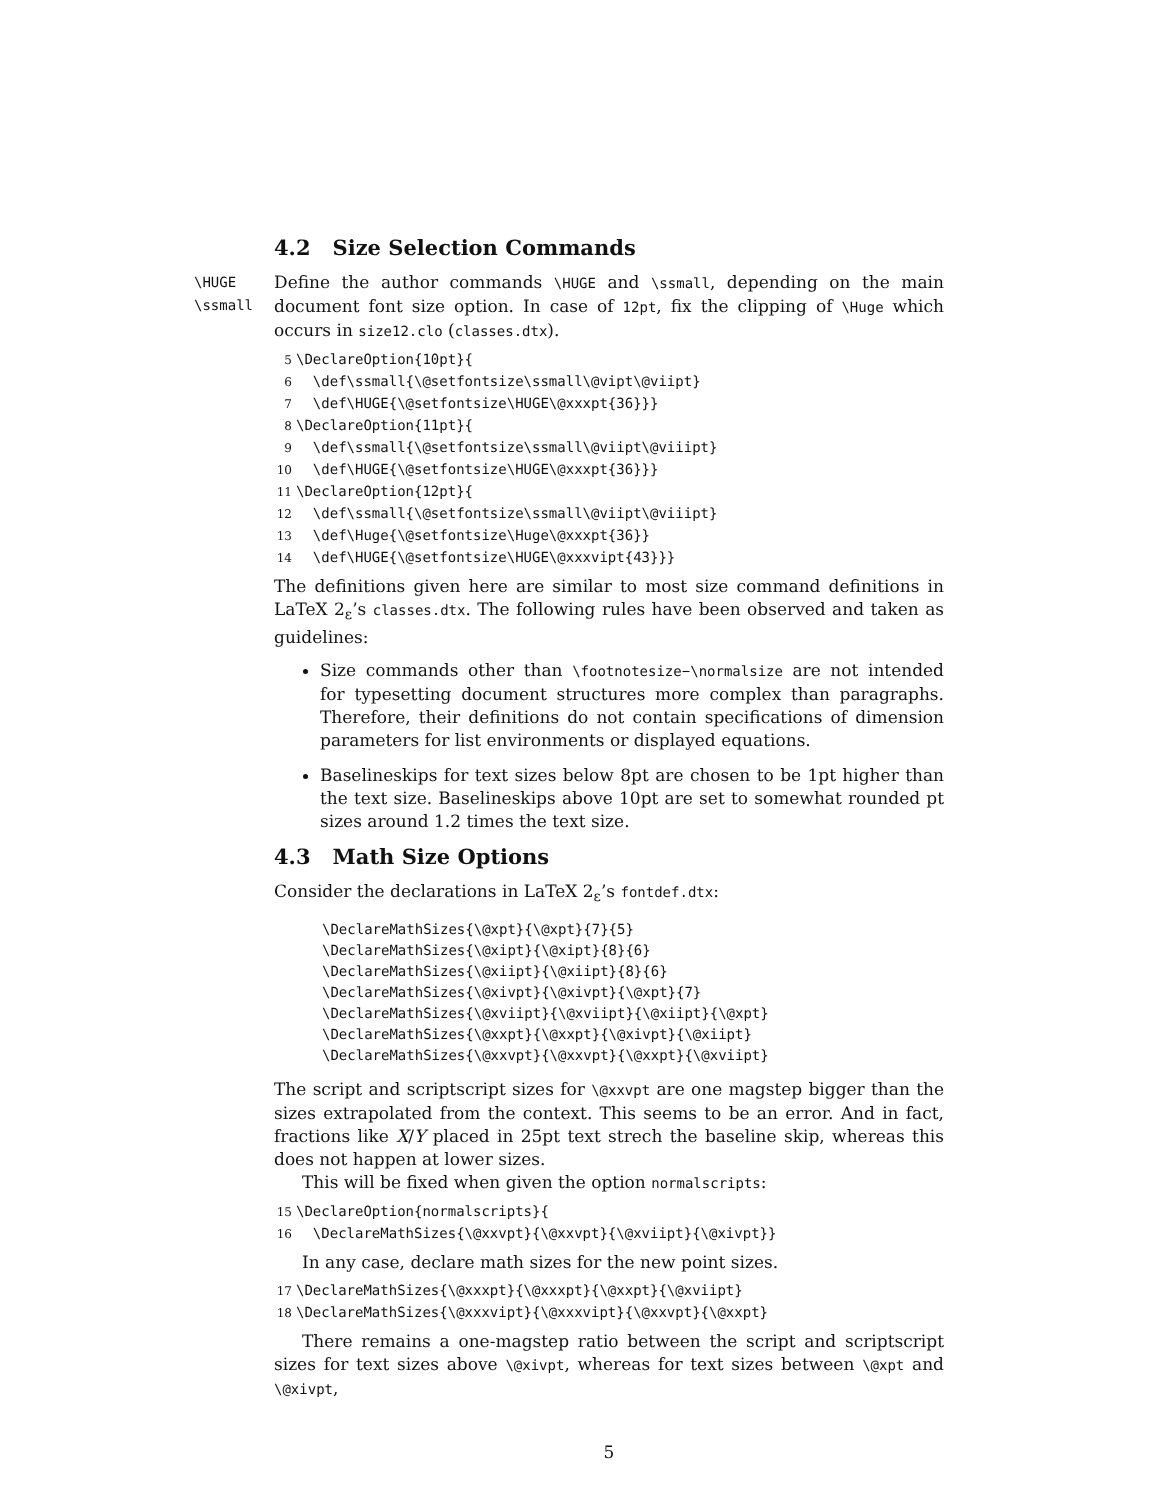4.2 Size Selection Commands
\HUGE
\ssmall
Define the author commands \HUGE and \ssmall, depending on the main document font size option. In case of 12pt, fix the clipping of \Huge which occurs in size12.clo (classes.dtx).
5 \DeclareOption{10pt}{ 6 \def\ssmall{\@setfontsize\ssmall\@vipt\@viipt} 7 \def\HUGE{\@setfontsize\HUGE\@xxxpt{36}}} 8 \DeclareOption{11pt}{ 9 \def\ssmall{\@setfontsize\ssmall\@viipt\@viiipt} 10 \def\HUGE{\@setfontsize\HUGE\@xxxpt{36}}} 11 \DeclareOption{12pt}{ 12 \def\ssmall{\@setfontsize\ssmall\@viipt\@viiipt} 13 \def\Huge{\@setfontsize\Huge\@xxxpt{36}} 14 \def\HUGE{\@setfontsize\HUGE\@xxxvipt{43}}}
The definitions given here are similar to most size command definitions in LaTeX 2<sub>ε</sub>’s classes.dtx. The following rules have been observed and taken as guidelines:
Size commands other than \footnotesize–\normalsize are not intended for typesetting document structures more complex than paragraphs. Therefore, their definitions do not contain specifications of dimension parameters for list environments or displayed equations.
Baselineskips for text sizes below 8pt are chosen to be 1pt higher than the text size. Baselineskips above 10pt are set to somewhat rounded pt sizes around 1.2 times the text size.
4.3 Math Size Options
Consider the declarations in LaTeX 2<sub>ε</sub>’s fontdef.dtx:
\DeclareMathSizes{\@xpt}{\@xpt}{7}{5} \DeclareMathSizes{\@xipt}{\@xipt}{8}{6} \DeclareMathSizes{\@xiipt}{\@xiipt}{8}{6} \DeclareMathSizes{\@xivpt}{\@xivpt}{\@xpt}{7} \DeclareMathSizes{\@xviipt}{\@xviipt}{\@xiipt}{\@xpt} \DeclareMathSizes{\@xxpt}{\@xxpt}{\@xivpt}{\@xiipt} \DeclareMathSizes{\@xxvpt}{\@xxvpt}{\@xxpt}{\@xviipt}
The script and scriptscript sizes for \@xxvpt are one magstep bigger than the sizes extrapolated from the context. This seems to be an error. And in fact, fractions like X/Y placed in 25pt text strech the baseline skip, whereas this does not happen at lower sizes.
This will be fixed when given the option normalscripts:
15 \DeclareOption{normalscripts}{ 16 \DeclareMathSizes{\@xxvpt}{\@xxvpt}{\@xviipt}{\@xivpt}}
In any case, declare math sizes for the new point sizes.
17 \DeclareMathSizes{\@xxxpt}{\@xxxpt}{\@xxpt}{\@xviipt} 18 \DeclareMathSizes{\@xxxvipt}{\@xxxvipt}{\@xxvpt}{\@xxpt}
There remains a one-magstep ratio between the script and scriptscript sizes for text sizes above \@xivpt, whereas for text sizes between \@xpt and \@xivpt,
5